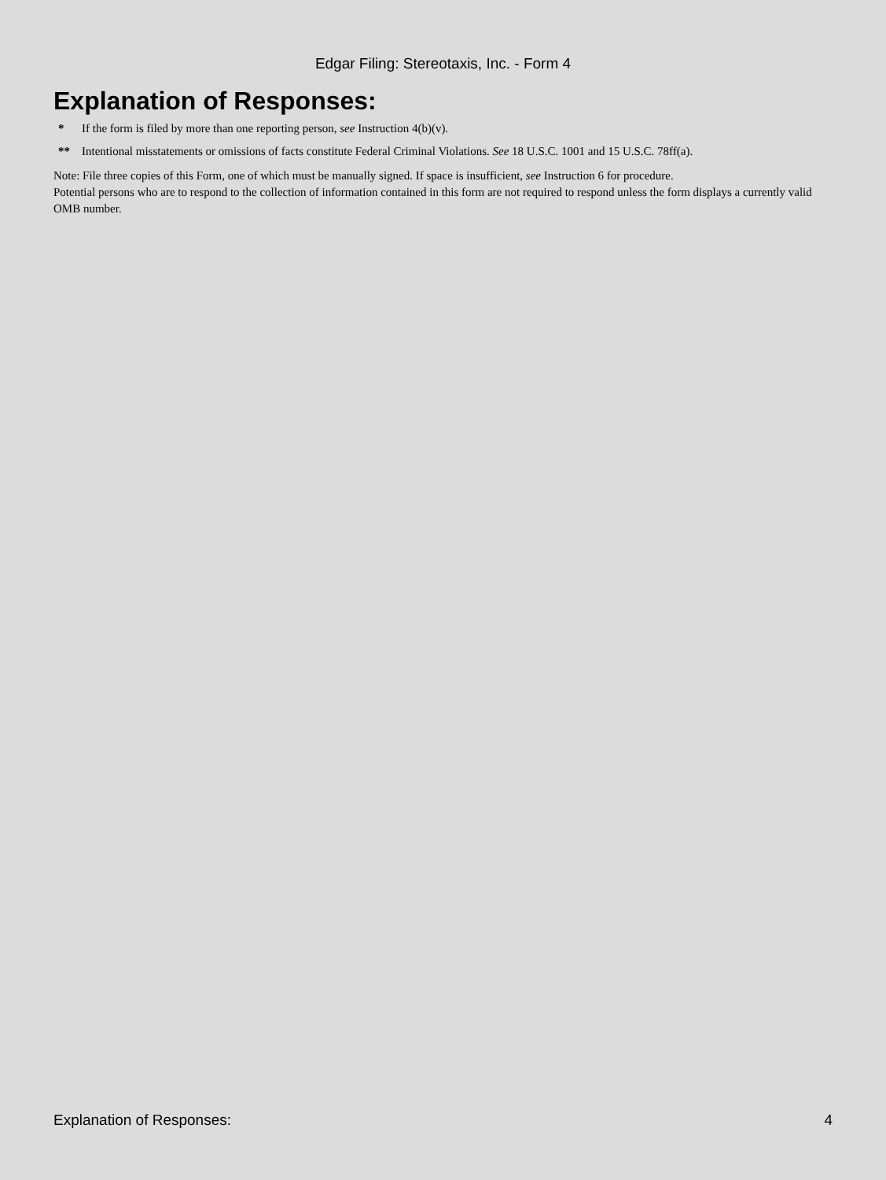Edgar Filing: Stereotaxis, Inc. - Form 4
Explanation of Responses:
* If the form is filed by more than one reporting person, see Instruction 4(b)(v).
** Intentional misstatements or omissions of facts constitute Federal Criminal Violations. See 18 U.S.C. 1001 and 15 U.S.C. 78ff(a).
Note: File three copies of this Form, one of which must be manually signed. If space is insufficient, see Instruction 6 for procedure.
Potential persons who are to respond to the collection of information contained in this form are not required to respond unless the form displays a currently valid OMB number.
Explanation of Responses: 4